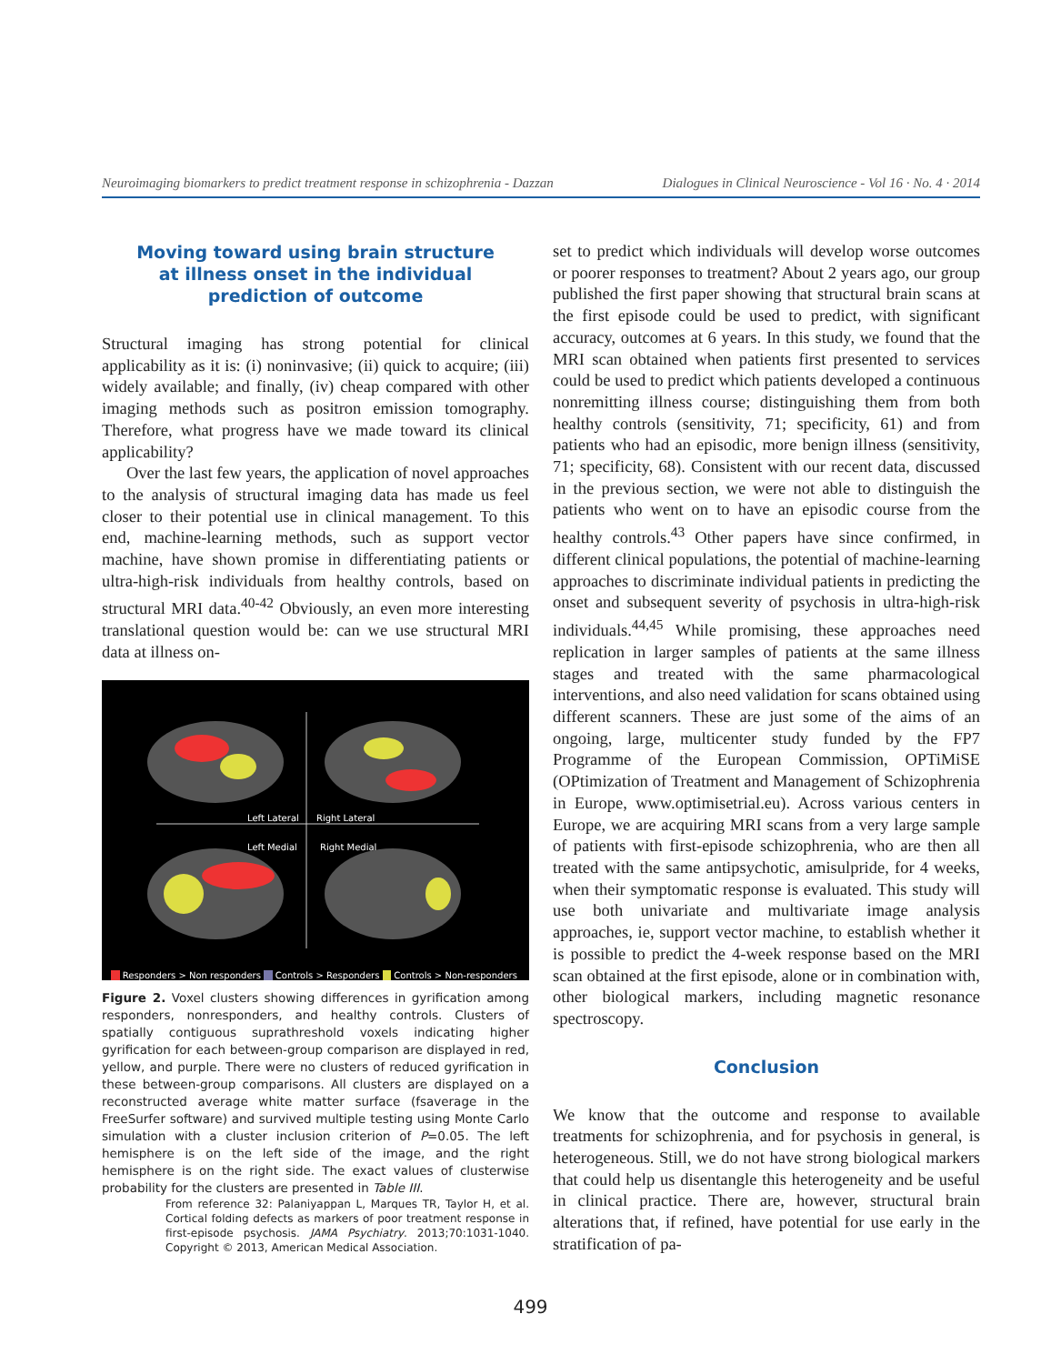Neuroimaging biomarkers to predict treatment response in schizophrenia - Dazzan Dialogues in Clinical Neuroscience - Vol 16 · No. 4 · 2014
Moving toward using brain structure
at illness onset in the individual
prediction of outcome
Structural imaging has strong potential for clinical applicability as it is: (i) noninvasive; (ii) quick to acquire; (iii) widely available; and finally, (iv) cheap compared with other imaging methods such as positron emission tomography. Therefore, what progress have we made toward its clinical applicability?
Over the last few years, the application of novel approaches to the analysis of structural imaging data has made us feel closer to their potential use in clinical management. To this end, machine-learning methods, such as support vector machine, have shown promise in differentiating patients or ultra-high-risk individuals from healthy controls, based on structural MRI data.<sup>40-42</sup> Obviously, an even more interesting translational question would be: can we use structural MRI data at illness on-
Left Lateral Right Lateral
Left Medial Right Medial
Responders > Non responders Controls > Responders Controls > Non-responders
Figure 2. Voxel clusters showing differences in gyrification among responders, nonresponders, and healthy controls. Clusters of spatially contiguous suprathreshold voxels indicating higher gyrification for each between-group comparison are displayed in red, yellow, and purple. There were no clusters of reduced gyrification in these between-group comparisons. All clusters are displayed on a reconstructed average white matter surface (fsaverage in the FreeSurfer software) and survived multiple testing using Monte Carlo simulation with a cluster inclusion criterion of P=0.05. The left hemisphere is on the left side of the image, and the right hemisphere is on the right side. The exact values of clusterwise probability for the clusters are presented in Table III.
From reference 32: Palaniyappan L, Marques TR, Taylor H, et al. Cortical folding defects as markers of poor treatment response in first-episode psychosis. JAMA Psychiatry. 2013;70:1031-1040. Copyright © 2013, American Medical Association.
set to predict which individuals will develop worse outcomes or poorer responses to treatment? About 2 years ago, our group published the first paper showing that structural brain scans at the first episode could be used to predict, with significant accuracy, outcomes at 6 years. In this study, we found that the MRI scan obtained when patients first presented to services could be used to predict which patients developed a continuous nonremitting illness course; distinguishing them from both healthy controls (sensitivity, 71; specificity, 61) and from patients who had an episodic, more benign illness (sensitivity, 71; specificity, 68). Consistent with our recent data, discussed in the previous section, we were not able to distinguish the patients who went on to have an episodic course from the healthy controls.<sup>43</sup> Other papers have since confirmed, in different clinical populations, the potential of machine-learning approaches to discriminate individual patients in predicting the onset and subsequent severity of psychosis in ultra-high-risk individuals.<sup>44,45</sup> While promising, these approaches need replication in larger samples of patients at the same illness stages and treated with the same pharmacological interventions, and also need validation for scans obtained using different scanners. These are just some of the aims of an ongoing, large, multicenter study funded by the FP7 Programme of the European Commission, OPTiMiSE (OPtimization of Treatment and Management of Schizophrenia in Europe, www.optimisetrial.eu). Across various centers in Europe, we are acquiring MRI scans from a very large sample of patients with first-episode schizophrenia, who are then all treated with the same antipsychotic, amisulpride, for 4 weeks, when their symptomatic response is evaluated. This study will use both univariate and multivariate image analysis approaches, ie, support vector machine, to establish whether it is possible to predict the 4-week response based on the MRI scan obtained at the first episode, alone or in combination with, other biological markers, including magnetic resonance spectroscopy.
Conclusion
We know that the outcome and response to available treatments for schizophrenia, and for psychosis in general, is heterogeneous. Still, we do not have strong biological markers that could help us disentangle this heterogeneity and be useful in clinical practice. There are, however, structural brain alterations that, if refined, have potential for use early in the stratification of pa-
499